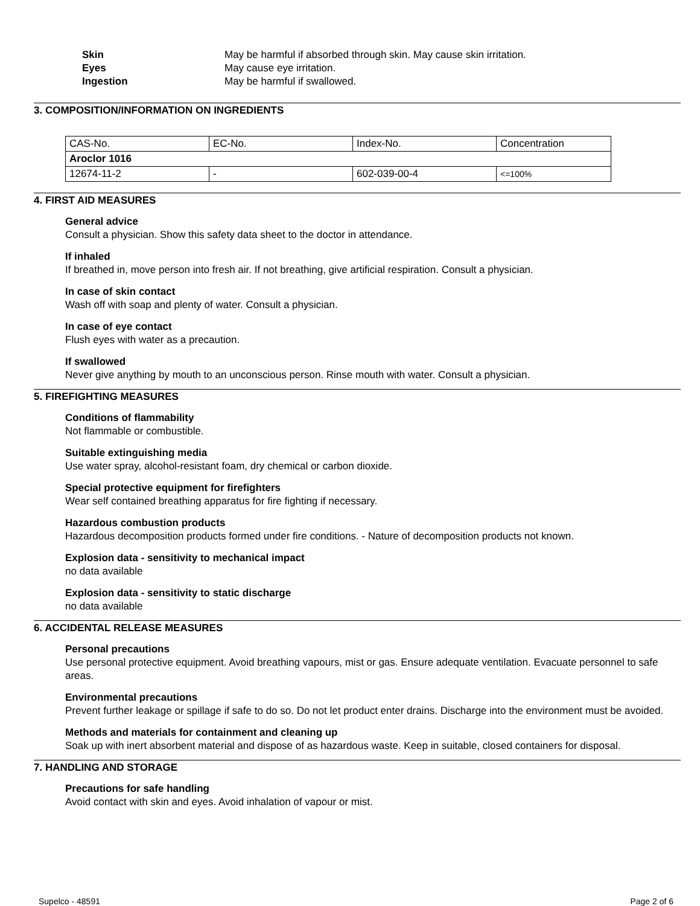Skin May be harmful if absorbed through skin. May cause skin irritation. Eyes May cause eye irritation. Ingestion May be harmful if swallowed.
3. COMPOSITION/INFORMATION ON INGREDIENTS
| CAS-No. | EC-No. | Index-No. | Concentration |
| Aroclor 1016 | | | |
| 12674-11-2 | - | 602-039-00-4 | <=100% |
4. FIRST AID MEASURES
General advice
Consult a physician. Show this safety data sheet to the doctor in attendance.
If inhaled
If breathed in, move person into fresh air. If not breathing, give artificial respiration. Consult a physician.
In case of skin contact
Wash off with soap and plenty of water. Consult a physician.
In case of eye contact
Flush eyes with water as a precaution.
If swallowed
Never give anything by mouth to an unconscious person. Rinse mouth with water. Consult a physician.
5. FIREFIGHTING MEASURES
Conditions of flammability
Not flammable or combustible.
Suitable extinguishing media
Use water spray, alcohol-resistant foam, dry chemical or carbon dioxide.
Special protective equipment for firefighters
Wear self contained breathing apparatus for fire fighting if necessary.
Hazardous combustion products
Hazardous decomposition products formed under fire conditions. - Nature of decomposition products not known.
Explosion data - sensitivity to mechanical impact
no data available
Explosion data - sensitivity to static discharge
no data available
6. ACCIDENTAL RELEASE MEASURES
Personal precautions
Use personal protective equipment. Avoid breathing vapours, mist or gas. Ensure adequate ventilation. Evacuate personnel to safe areas.
Environmental precautions
Prevent further leakage or spillage if safe to do so. Do not let product enter drains. Discharge into the environment must be avoided.
Methods and materials for containment and cleaning up
Soak up with inert absorbent material and dispose of as hazardous waste. Keep in suitable, closed containers for disposal.
7. HANDLING AND STORAGE
Precautions for safe handling
Avoid contact with skin and eyes. Avoid inhalation of vapour or mist.
Supelco - 48591 Page 2 of 6